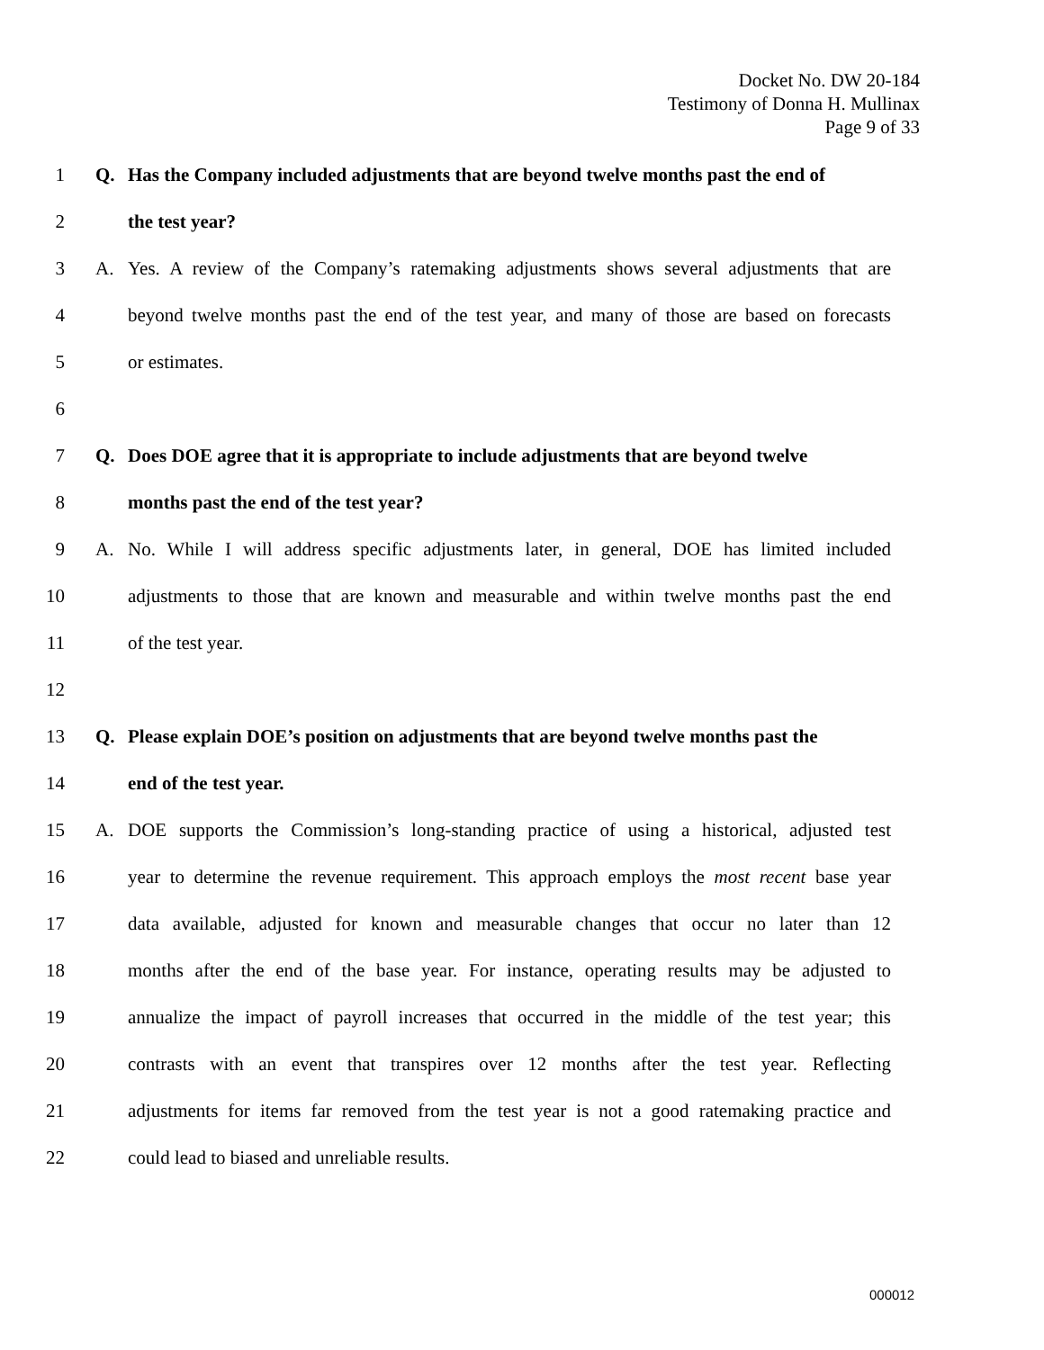Docket No. DW 20-184
Testimony of Donna H. Mullinax
Page 9 of 33
1 Q. Has the Company included adjustments that are beyond twelve months past the end of
2 the test year?
3 A. Yes. A review of the Company’s ratemaking adjustments shows several adjustments that are
4 beyond twelve months past the end of the test year, and many of those are based on forecasts
5 or estimates.
6
7 Q. Does DOE agree that it is appropriate to include adjustments that are beyond twelve
8 months past the end of the test year?
9 A. No. While I will address specific adjustments later, in general, DOE has limited included
10 adjustments to those that are known and measurable and within twelve months past the end
11 of the test year.
12
13 Q. Please explain DOE’s position on adjustments that are beyond twelve months past the
14 end of the test year.
15 A. DOE supports the Commission’s long-standing practice of using a historical, adjusted test
16 year to determine the revenue requirement. This approach employs the most recent base year
17 data available, adjusted for known and measurable changes that occur no later than 12
18 months after the end of the base year. For instance, operating results may be adjusted to
19 annualize the impact of payroll increases that occurred in the middle of the test year; this
20 contrasts with an event that transpires over 12 months after the test year. Reflecting
21 adjustments for items far removed from the test year is not a good ratemaking practice and
22 could lead to biased and unreliable results.
000012